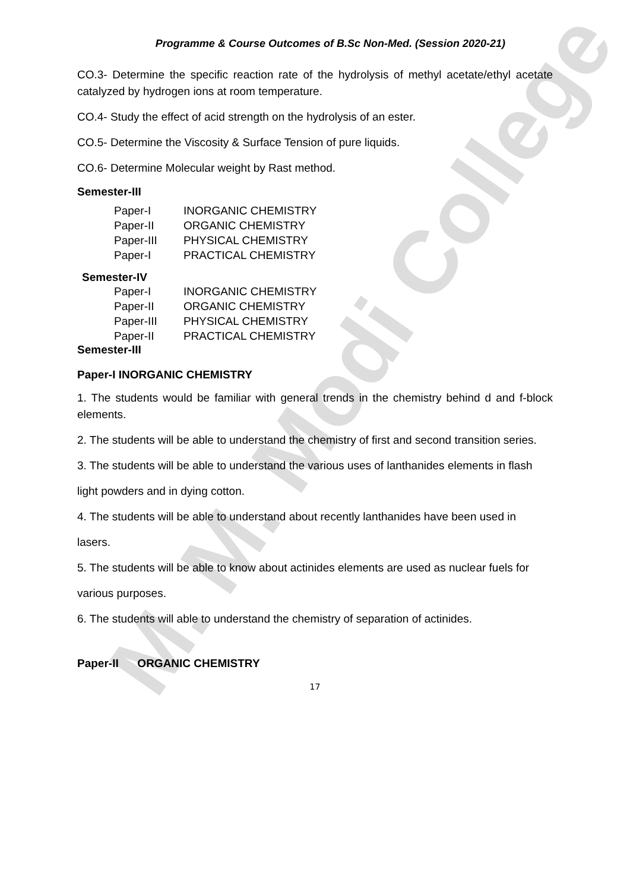M. M. Modi College
Programme & Course Outcomes of B.Sc Non-Med. (Session 2020-21)
CO.3- Determine the specific reaction rate of the hydrolysis of methyl acetate/ethyl acetate catalyzed by hydrogen ions at room temperature.
CO.4- Study the effect of acid strength on the hydrolysis of an ester.
CO.5- Determine the Viscosity & Surface Tension of pure liquids.
CO.6- Determine Molecular weight by Rast method.
Semester-III
| Paper-I | INORGANIC CHEMISTRY |
| Paper-II | ORGANIC CHEMISTRY |
| Paper-III | PHYSICAL CHEMISTRY |
| Paper-I | PRACTICAL CHEMISTRY |
Semester-IV
| Paper-I | INORGANIC CHEMISTRY |
| Paper-II | ORGANIC CHEMISTRY |
| Paper-III | PHYSICAL CHEMISTRY |
| Paper-II | PRACTICAL CHEMISTRY |
Semester-III
Paper-I INORGANIC CHEMISTRY
1. The students would be familiar with general trends in the chemistry behind d and f-block elements.
2. The students will be able to understand the chemistry of first and second transition series.
3. The students will be able to understand the various uses of lanthanides elements in flash
light powders and in dying cotton.
4. The students will be able to understand about recently lanthanides have been used in
lasers.
5. The students will be able to know about actinides elements are used as nuclear fuels for
various purposes.
6. The students will able to understand the chemistry of separation of actinides.
Paper-II ORGANIC CHEMISTRY
17